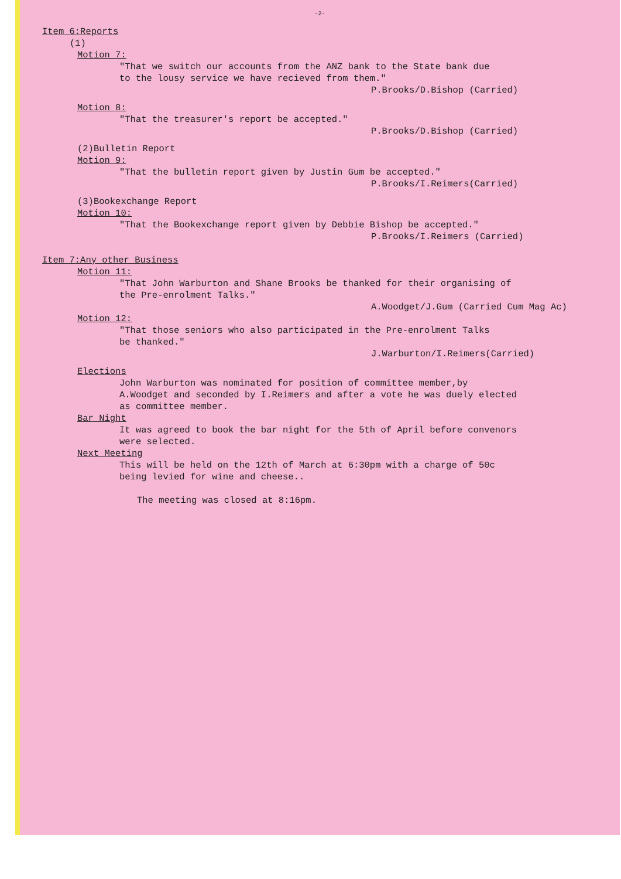-2-
Item 6:Reports
(1)
Motion 7:
"That we switch our accounts from the ANZ bank to the State bank due
to the lousy service we have recieved from them."
P.Brooks/D.Bishop (Carried)
Motion 8:
"That the treasurer's report be accepted."
P.Brooks/D.Bishop (Carried)
(2)Bulletin Report
Motion 9:
"That the bulletin report given by Justin Gum be accepted."
P.Brooks/I.Reimers(Carried)
(3)Bookexchange Report
Motion 10:
"That the Bookexchange report given by Debbie Bishop be accepted."
P.Brooks/I.Reimers (Carried)
Item 7:Any other Business
Motion 11:
"That John Warburton and Shane Brooks be thanked for their organising of
the Pre-enrolment Talks."
A.Woodget/J.Gum (Carried Cum Mag Ac)
Motion 12:
"That those seniors who also participated in the Pre-enrolment Talks
be thanked."
J.Warburton/I.Reimers(Carried)
Elections
John Warburton was nominated for position of committee member,by
A.Woodget and seconded by I.Reimers and after a vote he was duely elected
as committee member.
Bar Night
It was agreed to book the bar night for the 5th of April before convenors
were selected.
Next Meeting
This will be held on the 12th of March at 6:30pm with a charge of 50c
being levied for wine and cheese..
The meeting was closed at 8:16pm.